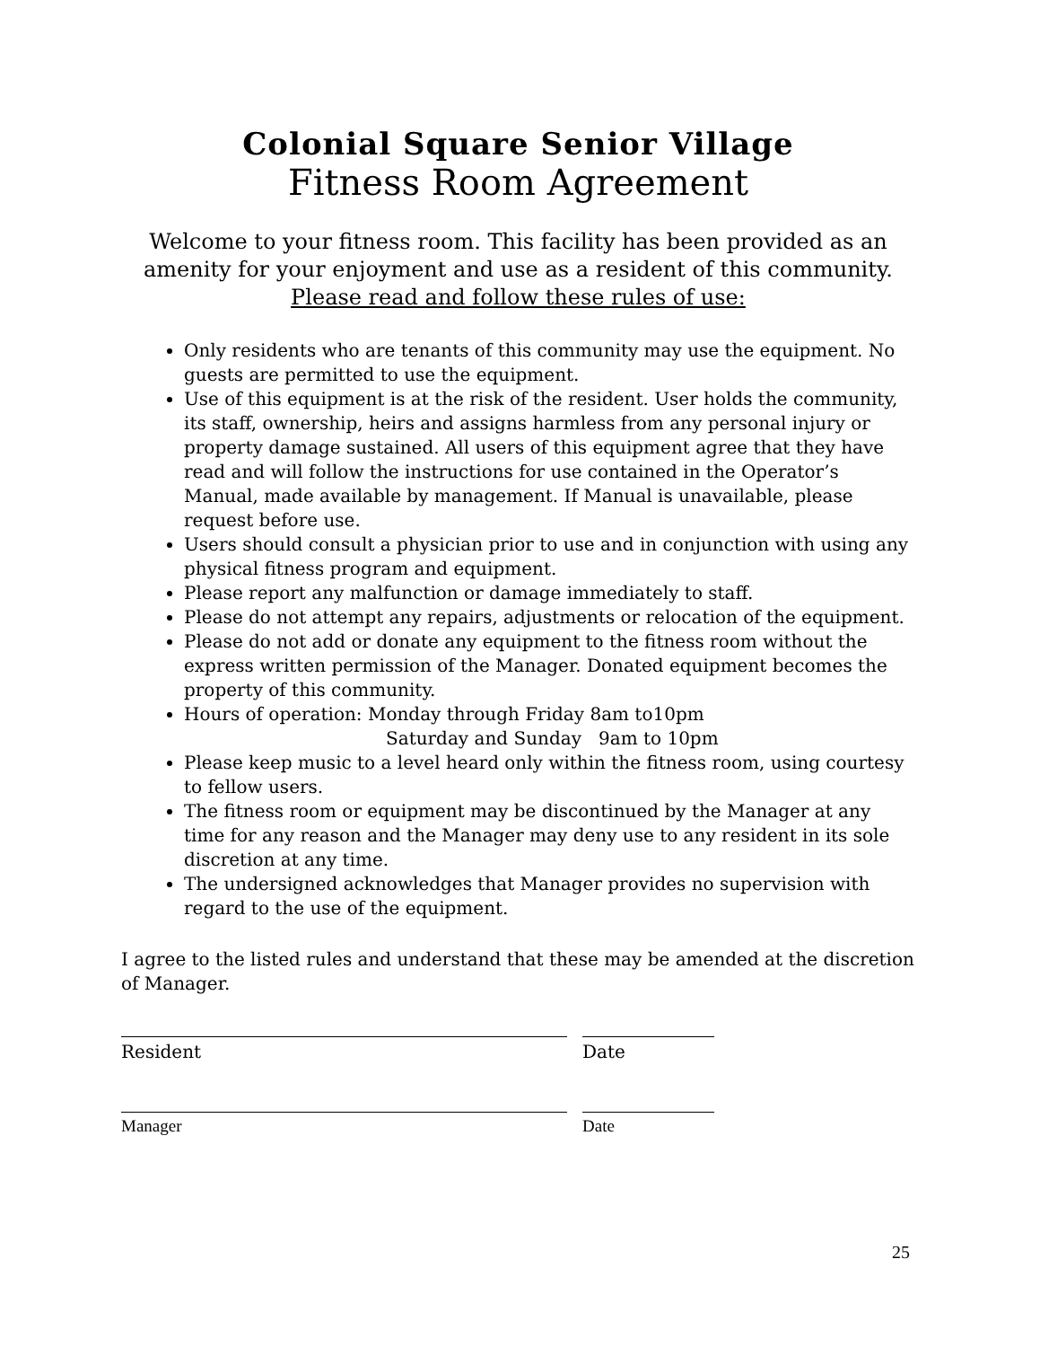Colonial Square Senior Village
Fitness Room Agreement
Welcome to your fitness room. This facility has been provided as an amenity for your enjoyment and use as a resident of this community.
Please read and follow these rules of use:
Only residents who are tenants of this community may use the equipment. No guests are permitted to use the equipment.
Use of this equipment is at the risk of the resident. User holds the community, its staff, ownership, heirs and assigns harmless from any personal injury or property damage sustained. All users of this equipment agree that they have read and will follow the instructions for use contained in the Operator’s Manual, made available by management. If Manual is unavailable, please request before use.
Users should consult a physician prior to use and in conjunction with using any physical fitness program and equipment.
Please report any malfunction or damage immediately to staff.
Please do not attempt any repairs, adjustments or relocation of the equipment.
Please do not add or donate any equipment to the fitness room without the express written permission of the Manager. Donated equipment becomes the property of this community.
Hours of operation: Monday through Friday 8am to10pm
Saturday and Sunday 9am to 10pm
Please keep music to a level heard only within the fitness room, using courtesy to fellow users.
The fitness room or equipment may be discontinued by the Manager at any time for any reason and the Manager may deny use to any resident in its sole discretion at any time.
The undersigned acknowledges that Manager provides no supervision with regard to the use of the equipment.
I agree to the listed rules and understand that these may be amended at the discretion of Manager.
Resident Date
Manager Date
25